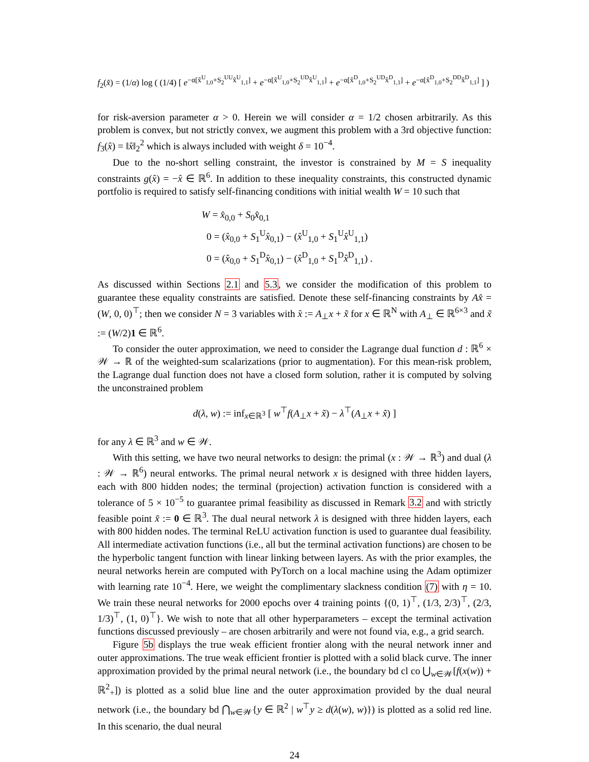f<sub>2</sub>(x̂) = (1/α) log ( (1/4) [ e<sup>−α[x̂<sup>U</sup><sub>1,0</sub>+S<sub>2</sub><sup>UU</sup>x̂<sup>U</sup><sub>1,1</sub>]</sup> + e<sup>−α[x̂<sup>U</sup><sub>1,0</sub>+S<sub>2</sub><sup>UD</sup>x̂<sup>U</sup><sub>1,1</sub>]</sup> + e<sup>−α[x̂<sup>D</sup><sub>1,0</sub>+S<sub>2</sub><sup>UD</sup>x̂<sup>D</sup><sub>1,1</sub>]</sup> + e<sup>−α[x̂<sup>D</sup><sub>1,0</sub>+S<sub>2</sub><sup>DD</sup>x̂<sup>D</sup><sub>1,1</sub>]</sup> ] )
for risk-aversion parameter α > 0. Herein we will consider α = 1/2 chosen arbitrarily. As this problem is convex, but not strictly convex, we augment this problem with a 3rd objective function: f<sub>3</sub>(x̂) = ‖x̂‖<sub>2</sub><sup>2</sup> which is always included with weight δ = 10<sup>−4</sup>.
Due to the no-short selling constraint, the investor is constrained by M = S inequality constraints g(x̂) = −x̂ ∈ ℝ<sup>6</sup>. In addition to these inequality constraints, this constructed dynamic portfolio is required to satisfy self-financing conditions with initial wealth W = 10 such that
W = x̂<sub>0,0</sub> + S<sub>0</sub>x̂<sub>0,1</sub>
0 = (x̂<sub>0,0</sub> + S<sub>1</sub><sup>U</sup>x̂<sub>0,1</sub>) − (x̂<sup>U</sup><sub>1,0</sub> + S<sub>1</sub><sup>U</sup>x̂<sup>U</sup><sub>1,1</sub>)
0 = (x̂<sub>0,0</sub> + S<sub>1</sub><sup>D</sup>x̂<sub>0,1</sub>) − (x̂<sup>D</sup><sub>1,0</sub> + S<sub>1</sub><sup>D</sup>x̂<sup>D</sup><sub>1,1</sub>) .
As discussed within Sections 2.1 and 5.3, we consider the modification of this problem to guarantee these equality constraints are satisfied. Denote these self-financing constraints by Ax̂ = (W, 0, 0)<sup>⊤</sup>; then we consider N = 3 variables with x̂ := A<sub>⊥</sub>x + x̃ for x ∈ ℝ<sup>N</sup> with A<sub>⊥</sub> ∈ ℝ<sup>6×3</sup> and x̃ := (W/2)1 ∈ ℝ<sup>6</sup>.
To consider the outer approximation, we need to consider the Lagrange dual function d : ℝ<sup>6</sup> × 𝒲 → ℝ of the weighted-sum scalarizations (prior to augmentation). For this mean-risk problem, the Lagrange dual function does not have a closed form solution, rather it is computed by solving the unconstrained problem
d(λ, w) := inf<sub>x∈ℝ<sup>3</sup></sub> [ w<sup>⊤</sup>f(A<sub>⊥</sub>x + x̃) − λ<sup>⊤</sup>(A<sub>⊥</sub>x + x̃) ]
for any λ ∈ ℝ<sup>3</sup> and w ∈ 𝒲.
With this setting, we have two neural networks to design: the primal (x : 𝒲 → ℝ<sup>3</sup>) and dual (λ : 𝒲 → ℝ<sup>6</sup>) neural entworks. The primal neural network x is designed with three hidden layers, each with 800 hidden nodes; the terminal (projection) activation function is considered with a tolerance of 5 × 10<sup>−5</sup> to guarantee primal feasibility as discussed in Remark 3.2 and with strictly feasible point x̄ := 0 ∈ ℝ<sup>3</sup>. The dual neural network λ is designed with three hidden layers, each with 800 hidden nodes. The terminal ReLU activation function is used to guarantee dual feasibility. All intermediate activation functions (i.e., all but the terminal activation functions) are chosen to be the hyperbolic tangent function with linear linking between layers. As with the prior examples, the neural networks herein are computed with PyTorch on a local machine using the Adam optimizer with learning rate 10<sup>−4</sup>. Here, we weight the complimentary slackness condition (7) with η = 10. We train these neural networks for 2000 epochs over 4 training points {(0, 1)<sup>⊤</sup>, (1/3, 2/3)<sup>⊤</sup>, (2/3, 1/3)<sup>⊤</sup>, (1, 0)<sup>⊤</sup>}. We wish to note that all other hyperparameters – except the terminal activation functions discussed previously – are chosen arbitrarily and were not found via, e.g., a grid search.
Figure 5b displays the true weak efficient frontier along with the neural network inner and outer approximations. The true weak efficient frontier is plotted with a solid black curve. The inner approximation provided by the primal neural network (i.e., the boundary bd cl co ⋃<sub>w∈𝒲</sub>[f(x(w)) + ℝ<sup>2</sup><sub>+</sub>]) is plotted as a solid blue line and the outer approximation provided by the dual neural network (i.e., the boundary bd ⋂<sub>w∈𝒲</sub>{y ∈ ℝ<sup>2</sup> | w<sup>⊤</sup>y ≥ d(λ(w), w)}) is plotted as a solid red line. In this scenario, the dual neural
24